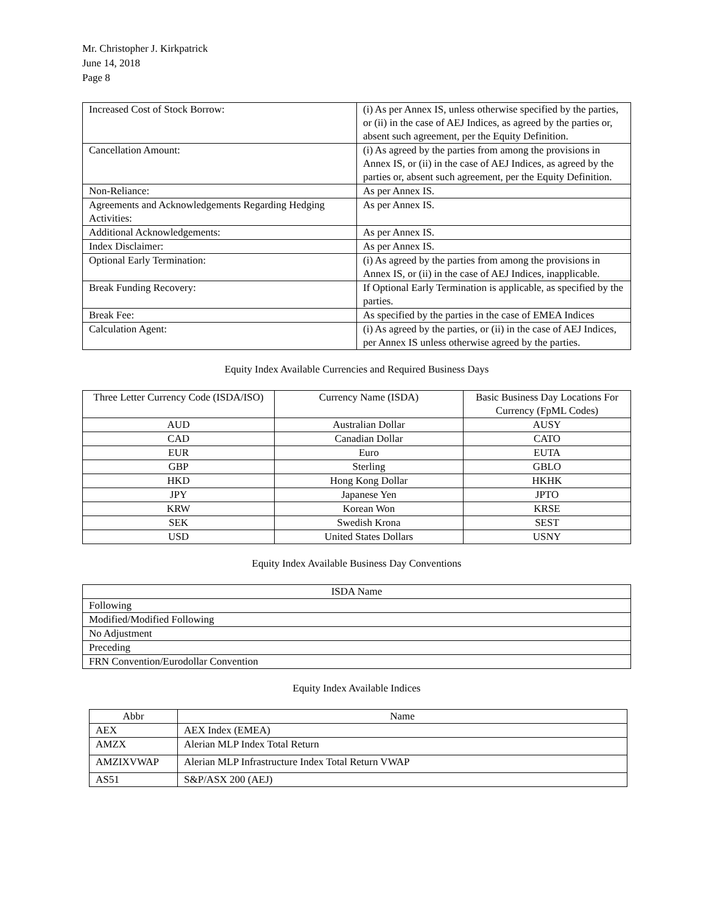Mr. Christopher J. Kirkpatrick
June 14, 2018
Page 8
| Increased Cost of Stock Borrow: | (i) As per Annex IS, unless otherwise specified by the parties, or (ii) in the case of AEJ Indices, as agreed by the parties or, absent such agreement, per the Equity Definition. |
| Cancellation Amount: | (i) As agreed by the parties from among the provisions in Annex IS, or (ii) in the case of AEJ Indices, as agreed by the parties or, absent such agreement, per the Equity Definition. |
| Non-Reliance: | As per Annex IS. |
| Agreements and Acknowledgements Regarding Hedging Activities: | As per Annex IS. |
| Additional Acknowledgements: | As per Annex IS. |
| Index Disclaimer: | As per Annex IS. |
| Optional Early Termination: | (i) As agreed by the parties from among the provisions in Annex IS, or (ii) in the case of AEJ Indices, inapplicable. |
| Break Funding Recovery: | If Optional Early Termination is applicable, as specified by the parties. |
| Break Fee: | As specified by the parties in the case of EMEA Indices |
| Calculation Agent: | (i) As agreed by the parties, or (ii) in the case of AEJ Indices, per Annex IS unless otherwise agreed by the parties. |
Equity Index Available Currencies and Required Business Days
| Three Letter Currency Code (ISDA/ISO) | Currency Name (ISDA) | Basic Business Day Locations For Currency (FpML Codes) |
| --- | --- | --- |
| AUD | Australian Dollar | AUSY |
| CAD | Canadian Dollar | CATO |
| EUR | Euro | EUTA |
| GBP | Sterling | GBLO |
| HKD | Hong Kong Dollar | HKHK |
| JPY | Japanese Yen | JPTO |
| KRW | Korean Won | KRSE |
| SEK | Swedish Krona | SEST |
| USD | United States Dollars | USNY |
Equity Index Available Business Day Conventions
| ISDA Name |
| --- |
| Following |
| Modified/Modified Following |
| No Adjustment |
| Preceding |
| FRN Convention/Eurodollar Convention |
Equity Index Available Indices
| Abbr | Name |
| --- | --- |
| AEX | AEX Index (EMEA) |
| AMZX | Alerian MLP Index Total Return |
| AMZIXVWAP | Alerian MLP Infrastructure Index Total Return VWAP |
| AS51 | S&P/ASX 200 (AEJ) |